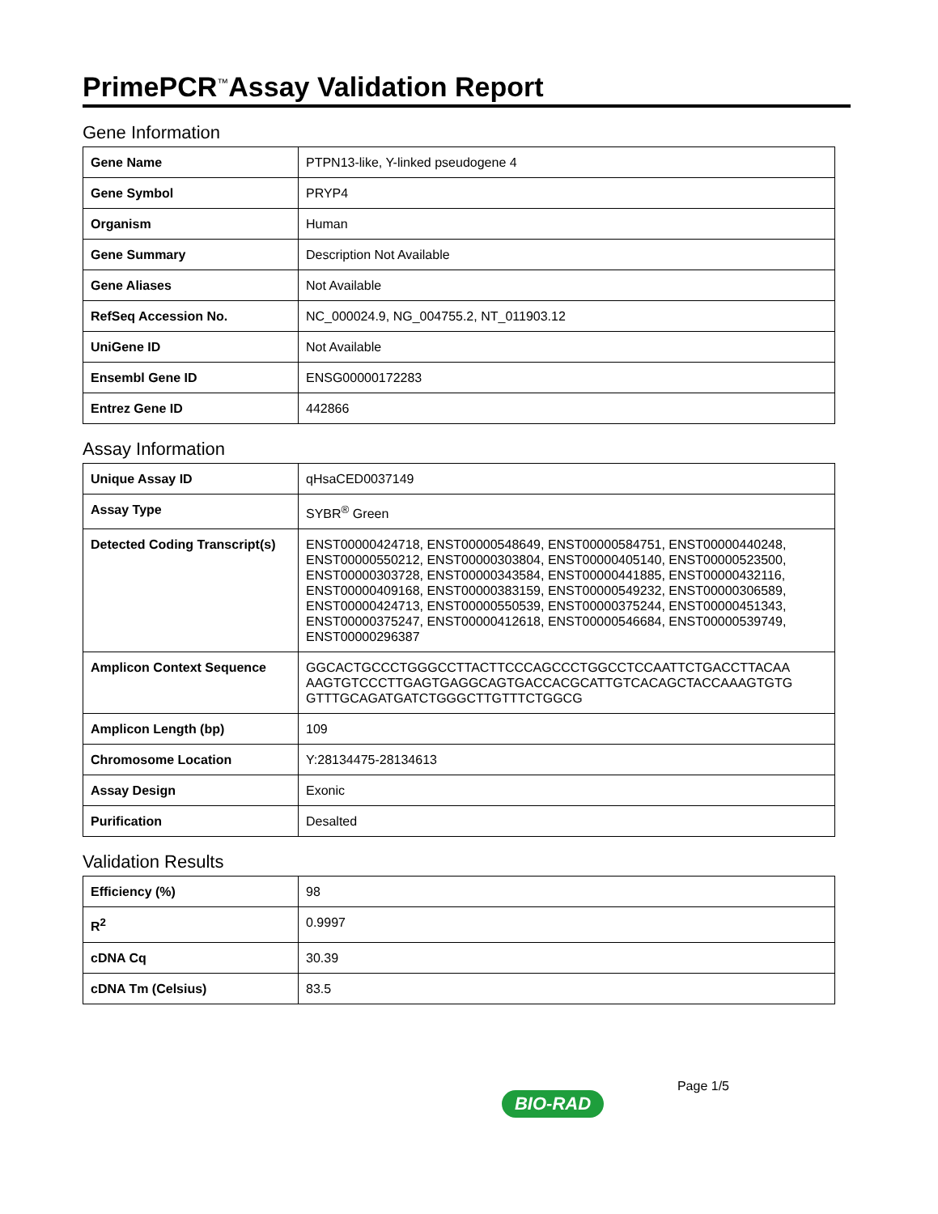PrimePCR<sup>™</sup>Assay Validation Report
Gene Information
| Gene Name | PTPN13-like, Y-linked pseudogene 4 |
| Gene Symbol | PRYP4 |
| Organism | Human |
| Gene Summary | Description Not Available |
| Gene Aliases | Not Available |
| RefSeq Accession No. | NC_000024.9, NG_004755.2, NT_011903.12 |
| UniGene ID | Not Available |
| Ensembl Gene ID | ENSG00000172283 |
| Entrez Gene ID | 442866 |
Assay Information
| Unique Assay ID | qHsaCED0037149 |
| Assay Type | SYBR<sup>®</sup> Green |
| Detected Coding Transcript(s) | ENST00000424718, ENST00000548649, ENST00000584751, ENST00000440248, ENST00000550212, ENST00000303804, ENST00000405140, ENST00000523500, ENST00000303728, ENST00000343584, ENST00000441885, ENST00000432116, ENST00000409168, ENST00000383159, ENST00000549232, ENST00000306589, ENST00000424713, ENST00000550539, ENST00000375244, ENST00000451343, ENST00000375247, ENST00000412618, ENST00000546684, ENST00000539749, ENST00000296387 |
| Amplicon Context Sequence | GGCACTGCCCTGGGCCTTACTTCCCAGCCCTGGCCTCCAATTCTGACCTTACAA AAGTGTCCCTTGAGTGAGGCAGTGACCACGCATTGTCACAGCTACCAAAGTGTG GTTTGCAGATGATCTGGGCTTGTTTCTGGCG |
| Amplicon Length (bp) | 109 |
| Chromosome Location | Y:28134475-28134613 |
| Assay Design | Exonic |
| Purification | Desalted |
Validation Results
| Efficiency (%) | 98 |
| R<sup>2</sup> | 0.9997 |
| cDNA Cq | 30.39 |
| cDNA Tm (Celsius) | 83.5 |
Page 1/5
BIO-RAD